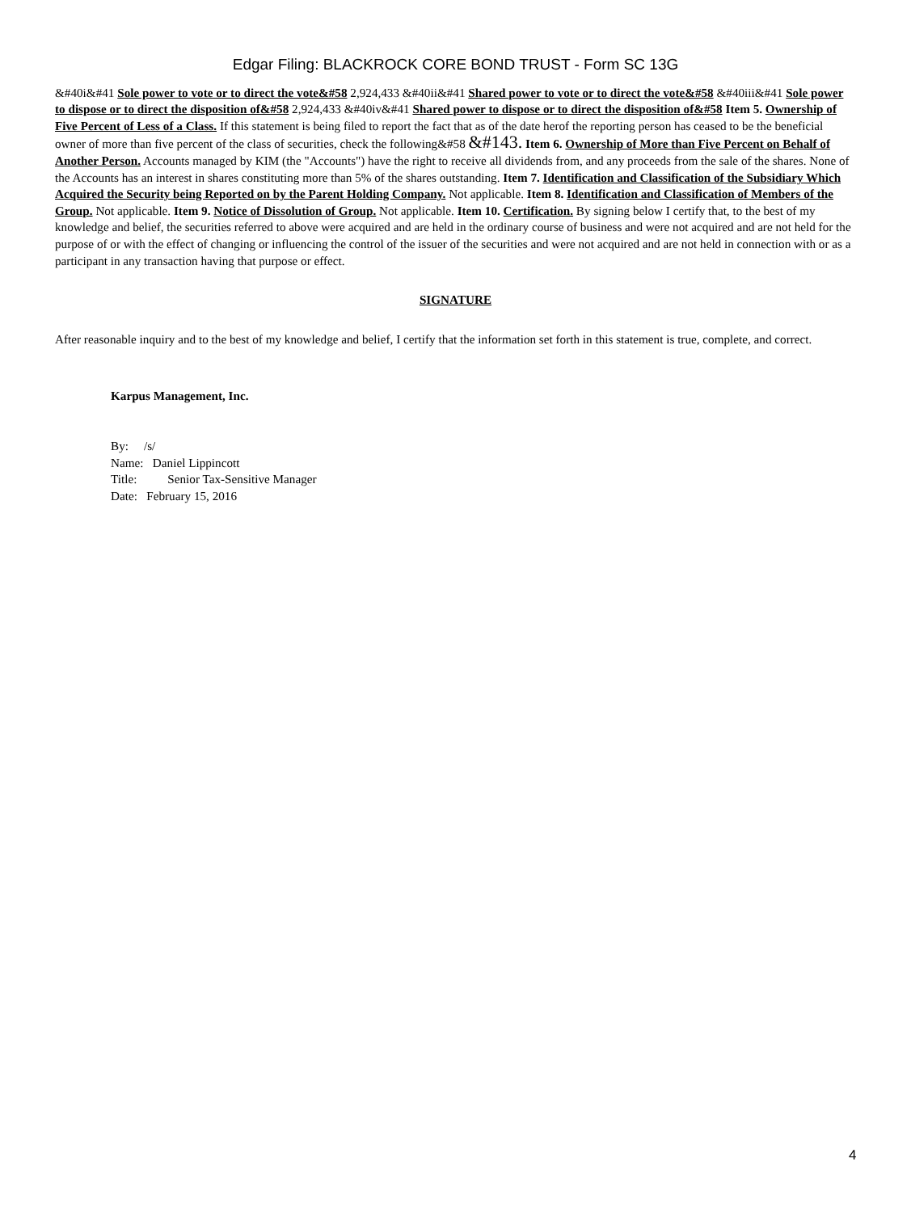Edgar Filing: BLACKROCK CORE BOND TRUST - Form SC 13G
&#40i&#41 Sole power to vote or to direct the vote&#58 2,924,433 &#40ii&#41 Shared power to vote or to direct the vote&#58 &#40iii&#41 Sole power to dispose or to direct the disposition of&#58 2,924,433 &#40iv&#41 Shared power to dispose or to direct the disposition of&#58 Item 5. Ownership of Five Percent of Less of a Class. If this statement is being filed to report the fact that as of the date herof the reporting person has ceased to be the beneficial owner of more than five percent of the class of securities, check the following&#58 &#143. Item 6. Ownership of More than Five Percent on Behalf of Another Person. Accounts managed by KIM (the "Accounts") have the right to receive all dividends from, and any proceeds from the sale of the shares. None of the Accounts has an interest in shares constituting more than 5% of the shares outstanding. Item 7. Identification and Classification of the Subsidiary Which Acquired the Security being Reported on by the Parent Holding Company. Not applicable. Item 8. Identification and Classification of Members of the Group. Not applicable. Item 9. Notice of Dissolution of Group. Not applicable. Item 10. Certification. By signing below I certify that, to the best of my knowledge and belief, the securities referred to above were acquired and are held in the ordinary course of business and were not acquired and are not held for the purpose of or with the effect of changing or influencing the control of the issuer of the securities and were not acquired and are not held in connection with or as a participant in any transaction having that purpose or effect.
SIGNATURE
After reasonable inquiry and to the best of my knowledge and belief, I certify that the information set forth in this statement is true, complete, and correct.
Karpus Management, Inc.
By: /s/
Name: Daniel Lippincott
Title: Senior Tax-Sensitive Manager
Date: February 15, 2016
4